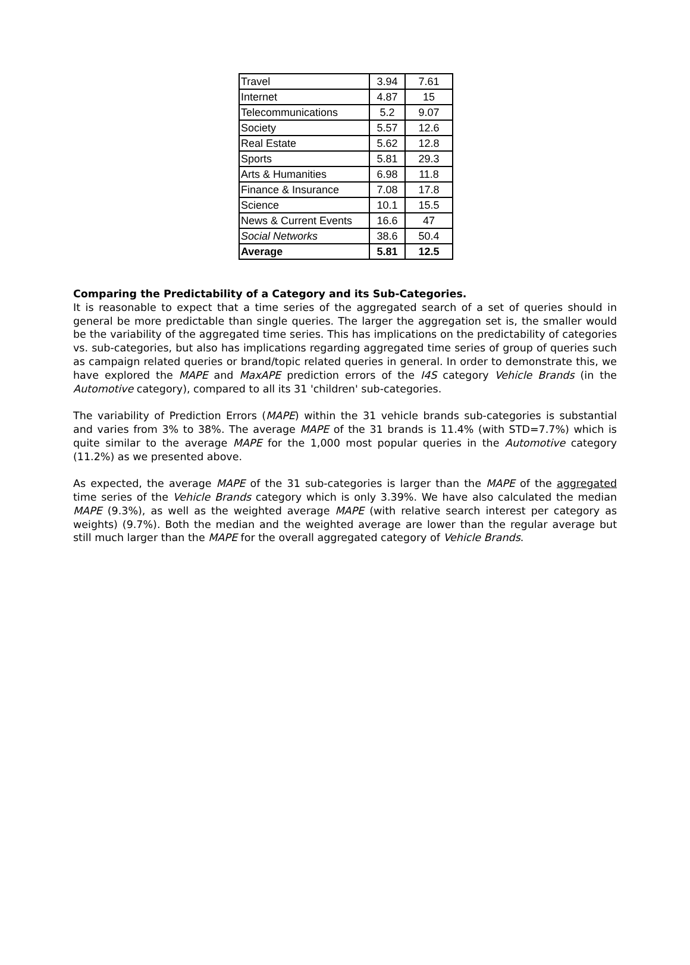| Travel | 3.94 | 7.61 |
| Internet | 4.87 | 15 |
| Telecommunications | 5.2 | 9.07 |
| Society | 5.57 | 12.6 |
| Real Estate | 5.62 | 12.8 |
| Sports | 5.81 | 29.3 |
| Arts & Humanities | 6.98 | 11.8 |
| Finance & Insurance | 7.08 | 17.8 |
| Science | 10.1 | 15.5 |
| News & Current Events | 16.6 | 47 |
| Social Networks | 38.6 | 50.4 |
| Average | 5.81 | 12.5 |
Comparing the Predictability of a Category and its Sub-Categories.
It is reasonable to expect that a time series of the aggregated search of a set of queries should in general be more predictable than single queries. The larger the aggregation set is, the smaller would be the variability of the aggregated time series. This has implications on the predictability of categories vs. sub-categories, but also has implications regarding aggregated time series of group of queries such as campaign related queries or brand/topic related queries in general. In order to demonstrate this, we have explored the MAPE and MaxAPE prediction errors of the I4S category Vehicle Brands (in the Automotive category), compared to all its 31 'children' sub-categories.
The variability of Prediction Errors (MAPE) within the 31 vehicle brands sub-categories is substantial and varies from 3% to 38%. The average MAPE of the 31 brands is 11.4% (with STD=7.7%) which is quite similar to the average MAPE for the 1,000 most popular queries in the Automotive category (11.2%) as we presented above.
As expected, the average MAPE of the 31 sub-categories is larger than the MAPE of the aggregated time series of the Vehicle Brands category which is only 3.39%. We have also calculated the median MAPE (9.3%), as well as the weighted average MAPE (with relative search interest per category as weights) (9.7%). Both the median and the weighted average are lower than the regular average but still much larger than the MAPE for the overall aggregated category of Vehicle Brands.